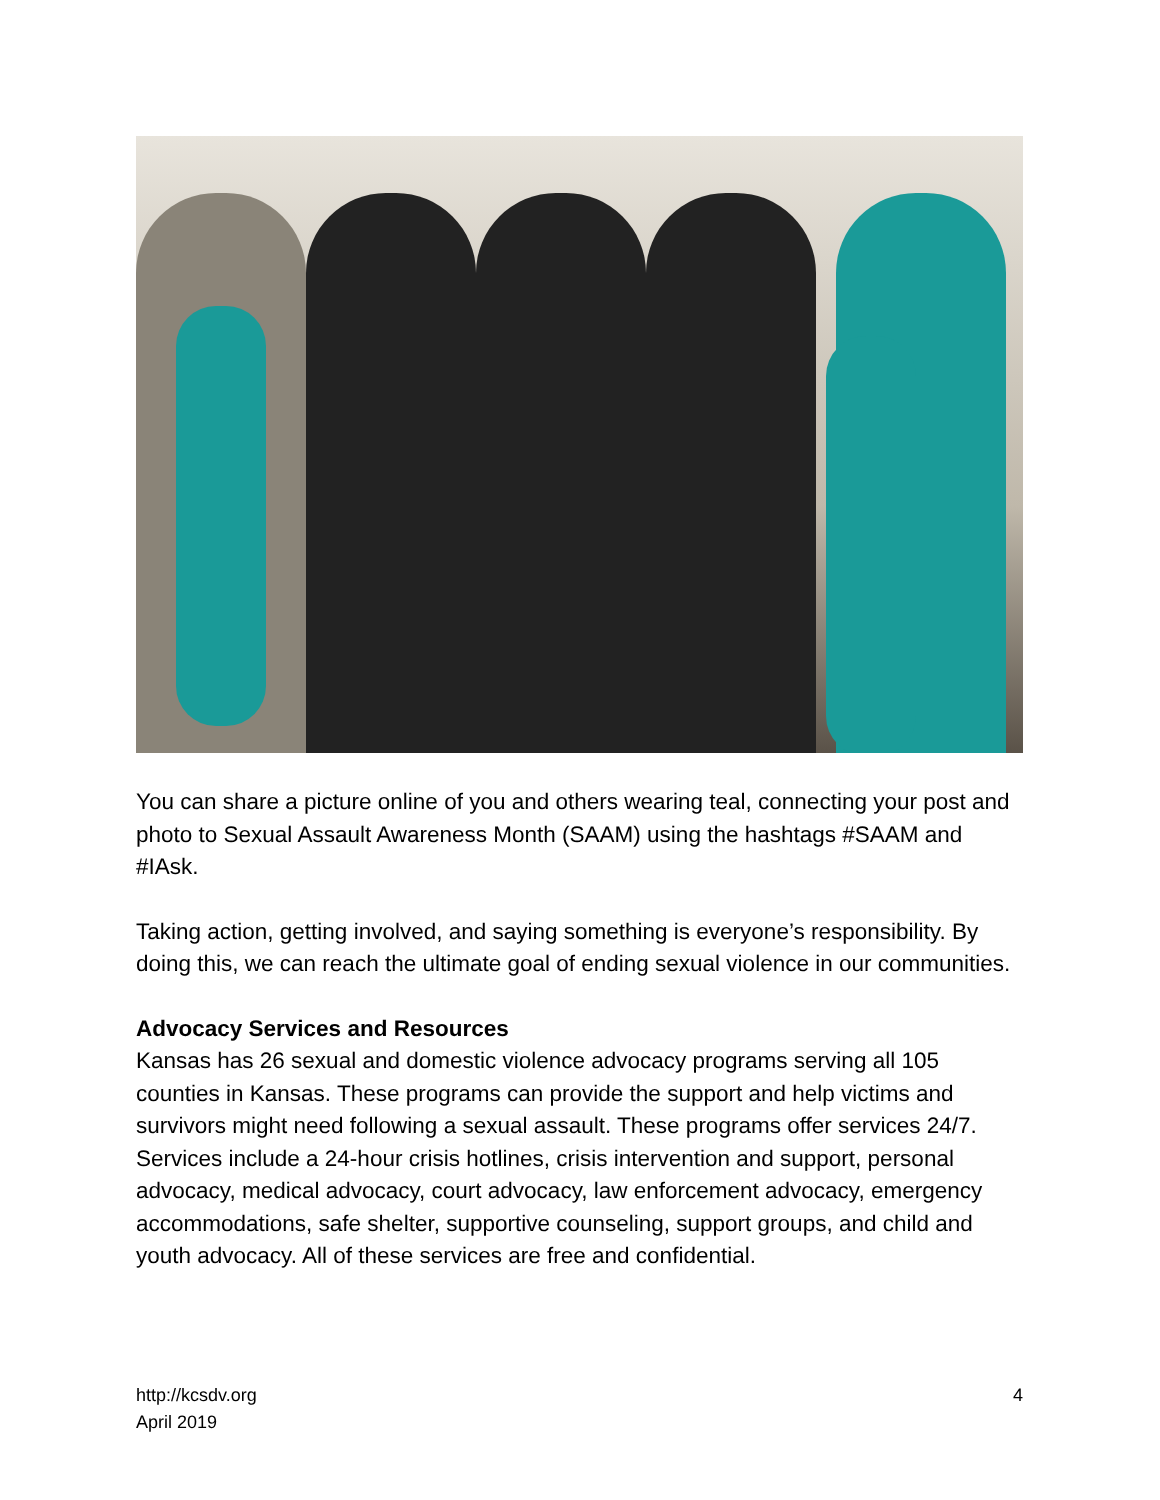You can share a picture online of you and others wearing teal, connecting your post and photo to Sexual Assault Awareness Month (SAAM) using the hashtags #SAAM and #IAsk.
Taking action, getting involved, and saying something is everyone’s responsibility. By doing this, we can reach the ultimate goal of ending sexual violence in our communities.
Advocacy Services and Resources
Kansas has 26 sexual and domestic violence advocacy programs serving all 105 counties in Kansas. These programs can provide the support and help victims and survivors might need following a sexual assault. These programs offer services 24/7. Services include a 24-hour crisis hotlines, crisis intervention and support, personal advocacy, medical advocacy, court advocacy, law enforcement advocacy, emergency accommodations, safe shelter, supportive counseling, support groups, and child and youth advocacy. All of these services are free and confidential.
http://kcsdv.org
April 2019
4